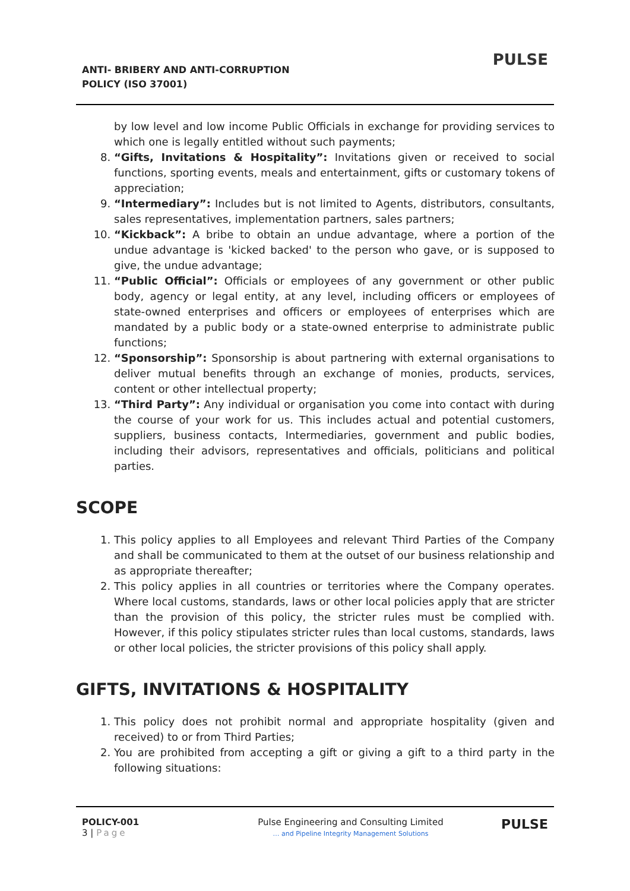ANTI- BRIBERY AND ANTI-CORRUPTION
POLICY (ISO 37001)
PULSE
by low level and low income Public Officials in exchange for providing services to which one is legally entitled without such payments;
8. “Gifts, Invitations & Hospitality”: Invitations given or received to social functions, sporting events, meals and entertainment, gifts or customary tokens of appreciation;
9. “Intermediary”: Includes but is not limited to Agents, distributors, consultants, sales representatives, implementation partners, sales partners;
10. “Kickback”: A bribe to obtain an undue advantage, where a portion of the undue advantage is 'kicked backed' to the person who gave, or is supposed to give, the undue advantage;
11. “Public Official”: Officials or employees of any government or other public body, agency or legal entity, at any level, including officers or employees of state-owned enterprises and officers or employees of enterprises which are mandated by a public body or a state-owned enterprise to administrate public functions;
12. “Sponsorship”: Sponsorship is about partnering with external organisations to deliver mutual benefits through an exchange of monies, products, services, content or other intellectual property;
13. “Third Party”: Any individual or organisation you come into contact with during the course of your work for us. This includes actual and potential customers, suppliers, business contacts, Intermediaries, government and public bodies, including their advisors, representatives and officials, politicians and political parties.
SCOPE
1. This policy applies to all Employees and relevant Third Parties of the Company and shall be communicated to them at the outset of our business relationship and as appropriate thereafter;
2. This policy applies in all countries or territories where the Company operates. Where local customs, standards, laws or other local policies apply that are stricter than the provision of this policy, the stricter rules must be complied with. However, if this policy stipulates stricter rules than local customs, standards, laws or other local policies, the stricter provisions of this policy shall apply.
GIFTS, INVITATIONS & HOSPITALITY
1. This policy does not prohibit normal and appropriate hospitality (given and received) to or from Third Parties;
2. You are prohibited from accepting a gift or giving a gift to a third party in the following situations:
POLICY-001
3 | Page
Pulse Engineering and Consulting Limited
… and Pipeline Integrity Management Solutions
PULSE